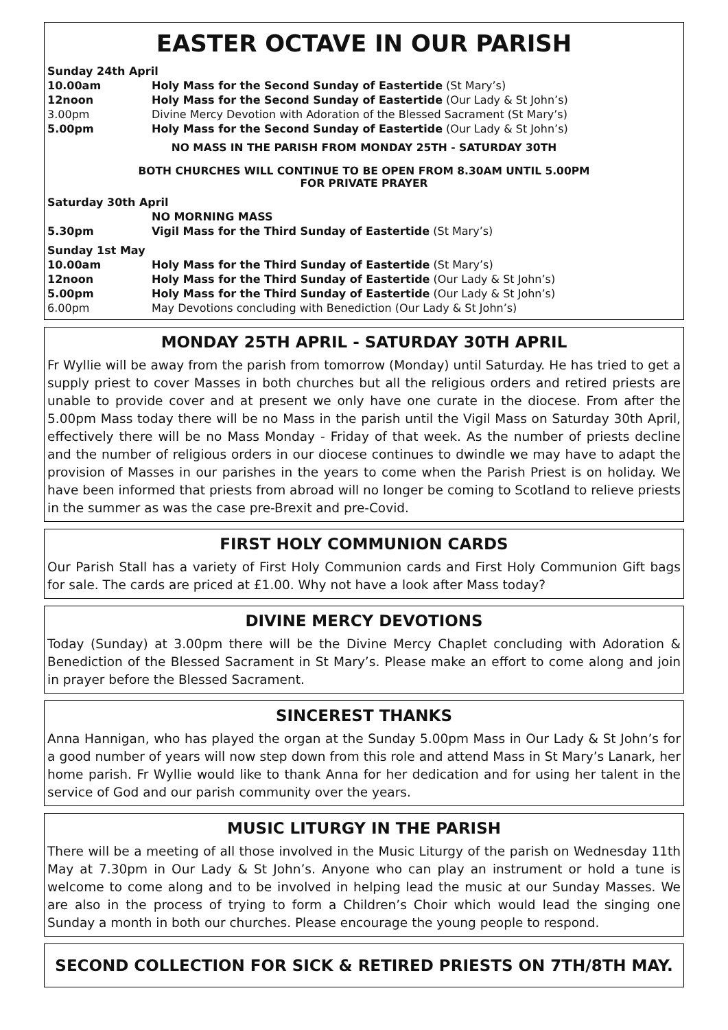EASTER OCTAVE IN OUR PARISH
| Sunday 24th April | |
| 10.00am | Holy Mass for the Second Sunday of Eastertide (St Mary’s) |
| 12noon | Holy Mass for the Second Sunday of Eastertide (Our Lady & St John’s) |
| 3.00pm | Divine Mercy Devotion with Adoration of the Blessed Sacrament (St Mary’s) |
| 5.00pm | Holy Mass for the Second Sunday of Eastertide (Our Lady & St John’s) |
NO MASS IN THE PARISH FROM MONDAY 25TH - SATURDAY 30TH
BOTH CHURCHES WILL CONTINUE TO BE OPEN FROM 8.30AM UNTIL 5.00PM
FOR PRIVATE PRAYER
| Saturday 30th April | |
| | NO MORNING MASS |
| 5.30pm | Vigil Mass for the Third Sunday of Eastertide (St Mary’s) |
| Sunday 1st May | |
| 10.00am | Holy Mass for the Third Sunday of Eastertide (St Mary’s) |
| 12noon | Holy Mass for the Third Sunday of Eastertide (Our Lady & St John’s) |
| 5.00pm | Holy Mass for the Third Sunday of Eastertide (Our Lady & St John’s) |
| 6.00pm | May Devotions concluding with Benediction (Our Lady & St John’s) |
MONDAY 25TH APRIL - SATURDAY 30TH APRIL
Fr Wyllie will be away from the parish from tomorrow (Monday) until Saturday. He has tried to get a supply priest to cover Masses in both churches but all the religious orders and retired priests are unable to provide cover and at present we only have one curate in the diocese. From after the 5.00pm Mass today there will be no Mass in the parish until the Vigil Mass on Saturday 30th April, effectively there will be no Mass Monday - Friday of that week. As the number of priests decline and the number of religious orders in our diocese continues to dwindle we may have to adapt the provision of Masses in our parishes in the years to come when the Parish Priest is on holiday. We have been informed that priests from abroad will no longer be coming to Scotland to relieve priests in the summer as was the case pre-Brexit and pre-Covid.
FIRST HOLY COMMUNION CARDS
Our Parish Stall has a variety of First Holy Communion cards and First Holy Communion Gift bags for sale. The cards are priced at £1.00. Why not have a look after Mass today?
DIVINE MERCY DEVOTIONS
Today (Sunday) at 3.00pm there will be the Divine Mercy Chaplet concluding with Adoration & Benediction of the Blessed Sacrament in St Mary’s. Please make an effort to come along and join in prayer before the Blessed Sacrament.
SINCEREST THANKS
Anna Hannigan, who has played the organ at the Sunday 5.00pm Mass in Our Lady & St John’s for a good number of years will now step down from this role and attend Mass in St Mary’s Lanark, her home parish. Fr Wyllie would like to thank Anna for her dedication and for using her talent in the service of God and our parish community over the years.
MUSIC LITURGY IN THE PARISH
There will be a meeting of all those involved in the Music Liturgy of the parish on Wednesday 11th May at 7.30pm in Our Lady & St John’s. Anyone who can play an instrument or hold a tune is welcome to come along and to be involved in helping lead the music at our Sunday Masses. We are also in the process of trying to form a Children’s Choir which would lead the singing one Sunday a month in both our churches. Please encourage the young people to respond.
SECOND COLLECTION FOR SICK & RETIRED PRIESTS ON 7TH/8TH MAY.